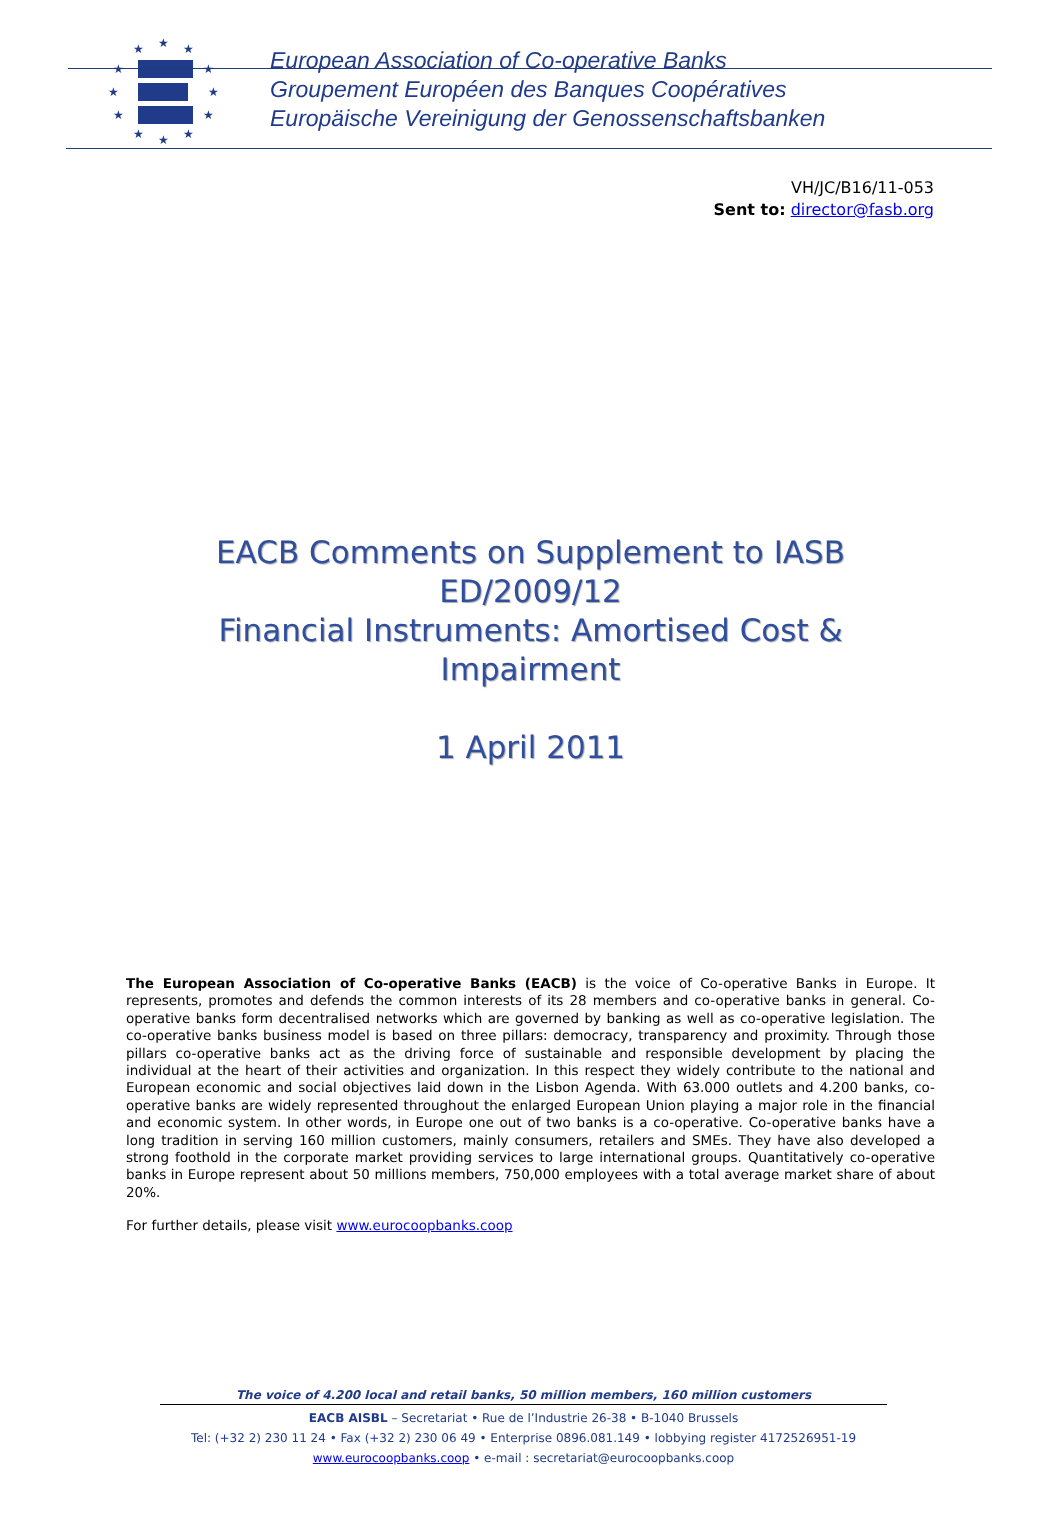★
★
★
★
★
★
★
★
★
★
★
★
European Association of Co-operative Banks
Groupement Européen des Banques Coopératives
Europäische Vereinigung der Genossenschaftsbanken
VH/JC/B16/11-053
Sent to: director@fasb.org
EACB Comments on Supplement to IASB ED/2009/12
Financial Instruments: Amortised Cost & Impairment
1 April 2011
The European Association of Co-operative Banks (EACB) is the voice of Co-operative Banks in Europe. It represents, promotes and defends the common interests of its 28 members and co-operative banks in general. Co-operative banks form decentralised networks which are governed by banking as well as co-operative legislation. The co-operative banks business model is based on three pillars: democracy, transparency and proximity. Through those pillars co-operative banks act as the driving force of sustainable and responsible development by placing the individual at the heart of their activities and organization. In this respect they widely contribute to the national and European economic and social objectives laid down in the Lisbon Agenda. With 63.000 outlets and 4.200 banks, co-operative banks are widely represented throughout the enlarged European Union playing a major role in the financial and economic system. In other words, in Europe one out of two banks is a co-operative. Co-operative banks have a long tradition in serving 160 million customers, mainly consumers, retailers and SMEs. They have also developed a strong foothold in the corporate market providing services to large international groups. Quantitatively co-operative banks in Europe represent about 50 millions members, 750,000 employees with a total average market share of about 20%.
For further details, please visit www.eurocoopbanks.coop
The voice of 4.200 local and retail banks, 50 million members, 160 million customers
EACB AISBL – Secretariat • Rue de l’Industrie 26-38 • B-1040 Brussels
Tel: (+32 2) 230 11 24 • Fax (+32 2) 230 06 49 • Enterprise 0896.081.149 • lobbying register 4172526951-19
www.eurocoopbanks.coop • e-mail : secretariat@eurocoopbanks.coop